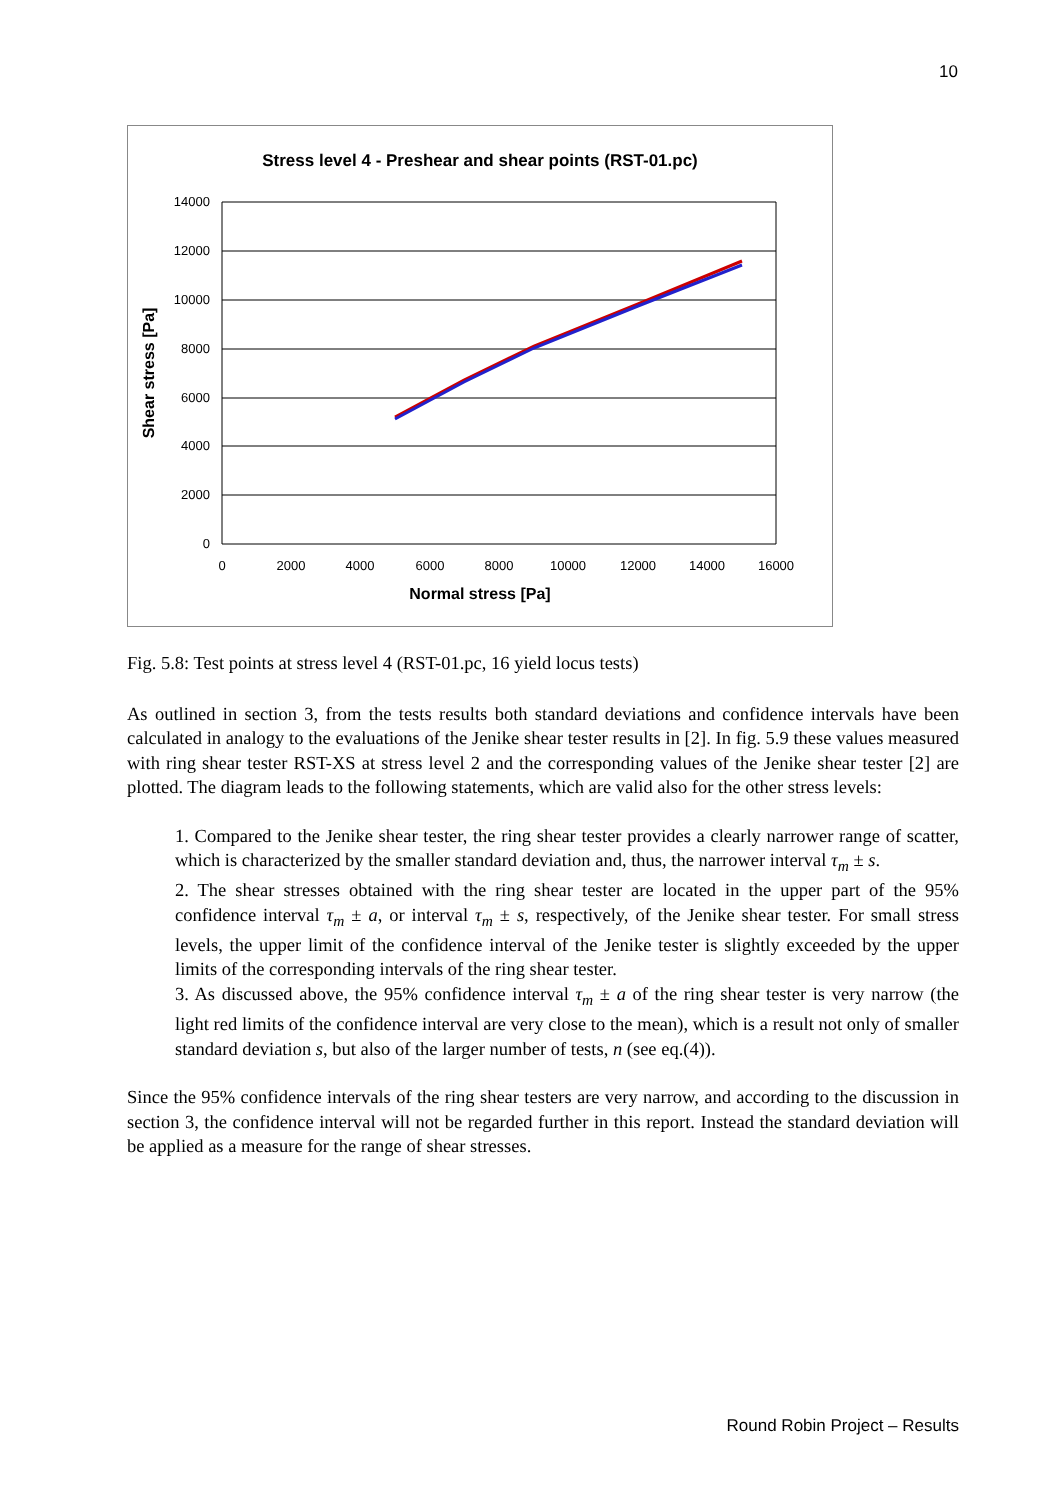10
Stress level 4 - Preshear and shear points (RST-01.pc)
14000
12000
10000
8000
6000
4000
2000
0
0
2000
4000
6000
8000
10000
12000
14000
16000
Normal stress [Pa]
Shear stress [Pa]
Fig. 5.8: Test points at stress level 4 (RST-01.pc, 16 yield locus tests)
As outlined in section 3, from the tests results both standard deviations and confidence intervals have been calculated in analogy to the evaluations of the Jenike shear tester results in [2]. In fig. 5.9 these values measured with ring shear tester RST-XS at stress level 2 and the corresponding values of the Jenike shear tester [2] are plotted. The diagram leads to the following statements, which are valid also for the other stress levels:
1. Compared to the Jenike shear tester, the ring shear tester provides a clearly narrower range of scatter, which is characterized by the smaller standard deviation and, thus, the narrower interval τ<sub>m</sub> ± s.
2. The shear stresses obtained with the ring shear tester are located in the upper part of the 95% confidence interval τ<sub>m</sub> ± a, or interval τ<sub>m</sub> ± s, respectively, of the Jenike shear tester. For small stress levels, the upper limit of the confidence interval of the Jenike tester is slightly exceeded by the upper limits of the corresponding intervals of the ring shear tester.
3. As discussed above, the 95% confidence interval τ<sub>m</sub> ± a of the ring shear tester is very narrow (the light red limits of the confidence interval are very close to the mean), which is a result not only of smaller standard deviation s, but also of the larger number of tests, n (see eq.(4)).
Since the 95% confidence intervals of the ring shear testers are very narrow, and according to the discussion in section 3, the confidence interval will not be regarded further in this report. Instead the standard deviation will be applied as a measure for the range of shear stresses.
Round Robin Project – Results